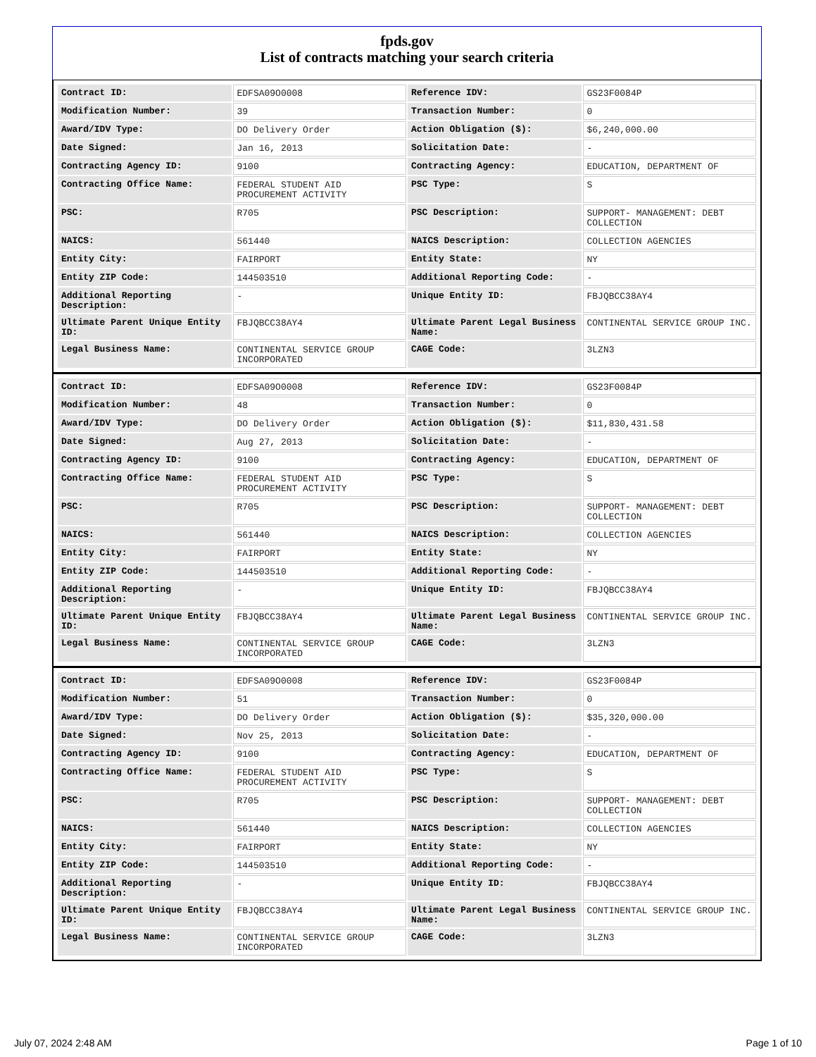fpds.gov
List of contracts matching your search criteria
| Contract ID: | EDFSA09O0008 | Reference IDV: | GS23F0084P |
| Modification Number: | 39 | Transaction Number: | 0 |
| Award/IDV Type: | DO Delivery Order | Action Obligation ($): | $6,240,000.00 |
| Date Signed: | Jan 16, 2013 | Solicitation Date: | - |
| Contracting Agency ID: | 9100 | Contracting Agency: | EDUCATION, DEPARTMENT OF |
| Contracting Office Name: | FEDERAL STUDENT AID PROCUREMENT ACTIVITY | PSC Type: | S |
| PSC: | R705 | PSC Description: | SUPPORT- MANAGEMENT: DEBT COLLECTION |
| NAICS: | 561440 | NAICS Description: | COLLECTION AGENCIES |
| Entity City: | FAIRPORT | Entity State: | NY |
| Entity ZIP Code: | 144503510 | Additional Reporting Code: | - |
| Additional Reporting Description: | - | Unique Entity ID: | FBJQBCC38AY4 |
| Ultimate Parent Unique Entity ID: | FBJQBCC38AY4 | Ultimate Parent Legal Business Name: | CONTINENTAL SERVICE GROUP INC. |
| Legal Business Name: | CONTINENTAL SERVICE GROUP INCORPORATED | CAGE Code: | 3LZN3 |
| Contract ID: | EDFSA09O0008 | Reference IDV: | GS23F0084P |
| Modification Number: | 48 | Transaction Number: | 0 |
| Award/IDV Type: | DO Delivery Order | Action Obligation ($): | $11,830,431.58 |
| Date Signed: | Aug 27, 2013 | Solicitation Date: | - |
| Contracting Agency ID: | 9100 | Contracting Agency: | EDUCATION, DEPARTMENT OF |
| Contracting Office Name: | FEDERAL STUDENT AID PROCUREMENT ACTIVITY | PSC Type: | S |
| PSC: | R705 | PSC Description: | SUPPORT- MANAGEMENT: DEBT COLLECTION |
| NAICS: | 561440 | NAICS Description: | COLLECTION AGENCIES |
| Entity City: | FAIRPORT | Entity State: | NY |
| Entity ZIP Code: | 144503510 | Additional Reporting Code: | - |
| Additional Reporting Description: | - | Unique Entity ID: | FBJQBCC38AY4 |
| Ultimate Parent Unique Entity ID: | FBJQBCC38AY4 | Ultimate Parent Legal Business Name: | CONTINENTAL SERVICE GROUP INC. |
| Legal Business Name: | CONTINENTAL SERVICE GROUP INCORPORATED | CAGE Code: | 3LZN3 |
| Contract ID: | EDFSA09O0008 | Reference IDV: | GS23F0084P |
| Modification Number: | 51 | Transaction Number: | 0 |
| Award/IDV Type: | DO Delivery Order | Action Obligation ($): | $35,320,000.00 |
| Date Signed: | Nov 25, 2013 | Solicitation Date: | - |
| Contracting Agency ID: | 9100 | Contracting Agency: | EDUCATION, DEPARTMENT OF |
| Contracting Office Name: | FEDERAL STUDENT AID PROCUREMENT ACTIVITY | PSC Type: | S |
| PSC: | R705 | PSC Description: | SUPPORT- MANAGEMENT: DEBT COLLECTION |
| NAICS: | 561440 | NAICS Description: | COLLECTION AGENCIES |
| Entity City: | FAIRPORT | Entity State: | NY |
| Entity ZIP Code: | 144503510 | Additional Reporting Code: | - |
| Additional Reporting Description: | - | Unique Entity ID: | FBJQBCC38AY4 |
| Ultimate Parent Unique Entity ID: | FBJQBCC38AY4 | Ultimate Parent Legal Business Name: | CONTINENTAL SERVICE GROUP INC. |
| Legal Business Name: | CONTINENTAL SERVICE GROUP INCORPORATED | CAGE Code: | 3LZN3 |
July 07, 2024 2:48 AM Page 1 of 10